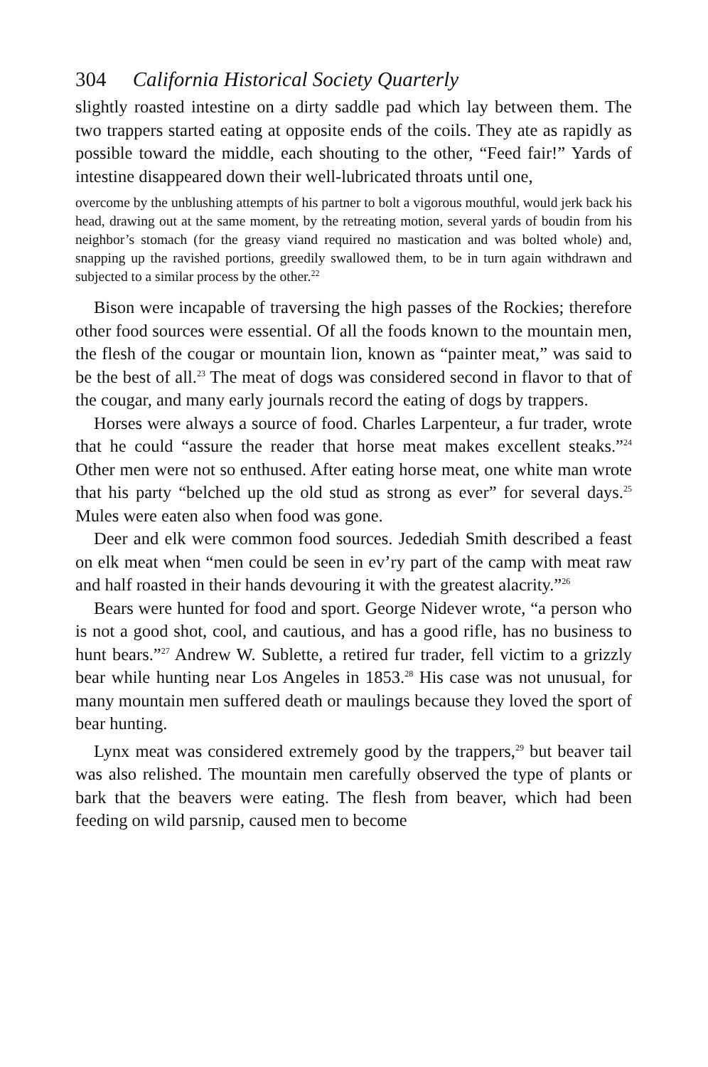304 California Historical Society Quarterly
slightly roasted intestine on a dirty saddle pad which lay between them. The two trappers started eating at opposite ends of the coils. They ate as rapidly as possible toward the middle, each shouting to the other, “Feed fair!” Yards of intestine disappeared down their well-lubricated throats until one,
overcome by the unblushing attempts of his partner to bolt a vigorous mouthful, would jerk back his head, drawing out at the same moment, by the retreating motion, several yards of boudin from his neighbor’s stomach (for the greasy viand required no mastication and was bolted whole) and, snapping up the ravished portions, greedily swallowed them, to be in turn again withdrawn and subjected to a similar process by the other.<sup>22</sup>
Bison were incapable of traversing the high passes of the Rockies; therefore other food sources were essential. Of all the foods known to the mountain men, the flesh of the cougar or mountain lion, known as “painter meat,” was said to be the best of all.<sup>23</sup> The meat of dogs was considered second in flavor to that of the cougar, and many early journals record the eating of dogs by trappers.
Horses were always a source of food. Charles Larpenteur, a fur trader, wrote that he could “assure the reader that horse meat makes excellent steaks.”<sup>24</sup> Other men were not so enthused. After eating horse meat, one white man wrote that his party “belched up the old stud as strong as ever” for several days.<sup>25</sup> Mules were eaten also when food was gone.
Deer and elk were common food sources. Jedediah Smith described a feast on elk meat when “men could be seen in ev’ry part of the camp with meat raw and half roasted in their hands devouring it with the greatest alacrity.”<sup>26</sup>
Bears were hunted for food and sport. George Nidever wrote, “a person who is not a good shot, cool, and cautious, and has a good rifle, has no business to hunt bears.”<sup>27</sup> Andrew W. Sublette, a retired fur trader, fell victim to a grizzly bear while hunting near Los Angeles in 1853.<sup>28</sup> His case was not unusual, for many mountain men suffered death or maulings because they loved the sport of bear hunting.
Lynx meat was considered extremely good by the trappers,<sup>29</sup> but beaver tail was also relished. The mountain men carefully observed the type of plants or bark that the beavers were eating. The flesh from beaver, which had been feeding on wild parsnip, caused men to become